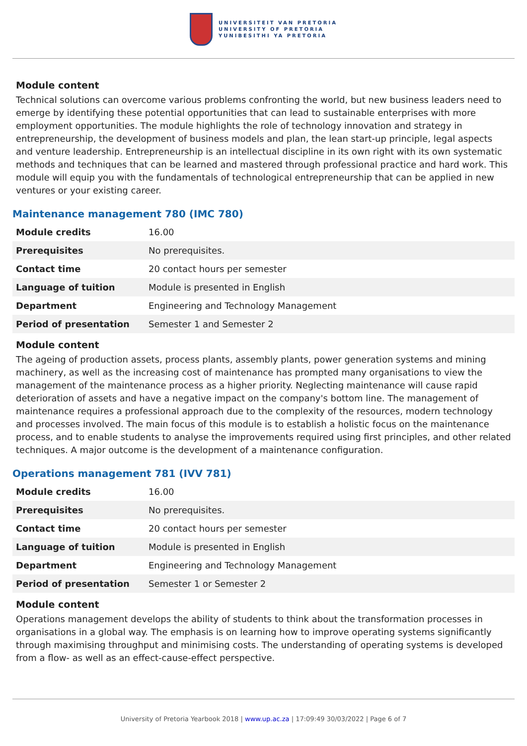UNIVERSITEIT VAN PRETORIA
UNIVERSITY OF PRETORIA
YUNIBESITHI YA PRETORIA
Module content
Technical solutions can overcome various problems confronting the world, but new business leaders need to emerge by identifying these potential opportunities that can lead to sustainable enterprises with more employment opportunities. The module highlights the role of technology innovation and strategy in entrepreneurship, the development of business models and plan, the lean start-up principle, legal aspects and venture leadership. Entrepreneurship is an intellectual discipline in its own right with its own systematic methods and techniques that can be learned and mastered through professional practice and hard work. This module will equip you with the fundamentals of technological entrepreneurship that can be applied in new ventures or your existing career.
Maintenance management 780 (IMC 780)
| Module credits | 16.00 |
| Prerequisites | No prerequisites. |
| Contact time | 20 contact hours per semester |
| Language of tuition | Module is presented in English |
| Department | Engineering and Technology Management |
| Period of presentation | Semester 1 and Semester 2 |
Module content
The ageing of production assets, process plants, assembly plants, power generation systems and mining machinery, as well as the increasing cost of maintenance has prompted many organisations to view the management of the maintenance process as a higher priority. Neglecting maintenance will cause rapid deterioration of assets and have a negative impact on the company's bottom line. The management of maintenance requires a professional approach due to the complexity of the resources, modern technology and processes involved. The main focus of this module is to establish a holistic focus on the maintenance process, and to enable students to analyse the improvements required using first principles, and other related techniques. A major outcome is the development of a maintenance configuration.
Operations management 781 (IVV 781)
| Module credits | 16.00 |
| Prerequisites | No prerequisites. |
| Contact time | 20 contact hours per semester |
| Language of tuition | Module is presented in English |
| Department | Engineering and Technology Management |
| Period of presentation | Semester 1 or Semester 2 |
Module content
Operations management develops the ability of students to think about the transformation processes in organisations in a global way. The emphasis is on learning how to improve operating systems significantly through maximising throughput and minimising costs. The understanding of operating systems is developed from a flow- as well as an effect-cause-effect perspective.
University of Pretoria Yearbook 2018 | www.up.ac.za | 17:09:49 30/03/2022 | Page 6 of 7